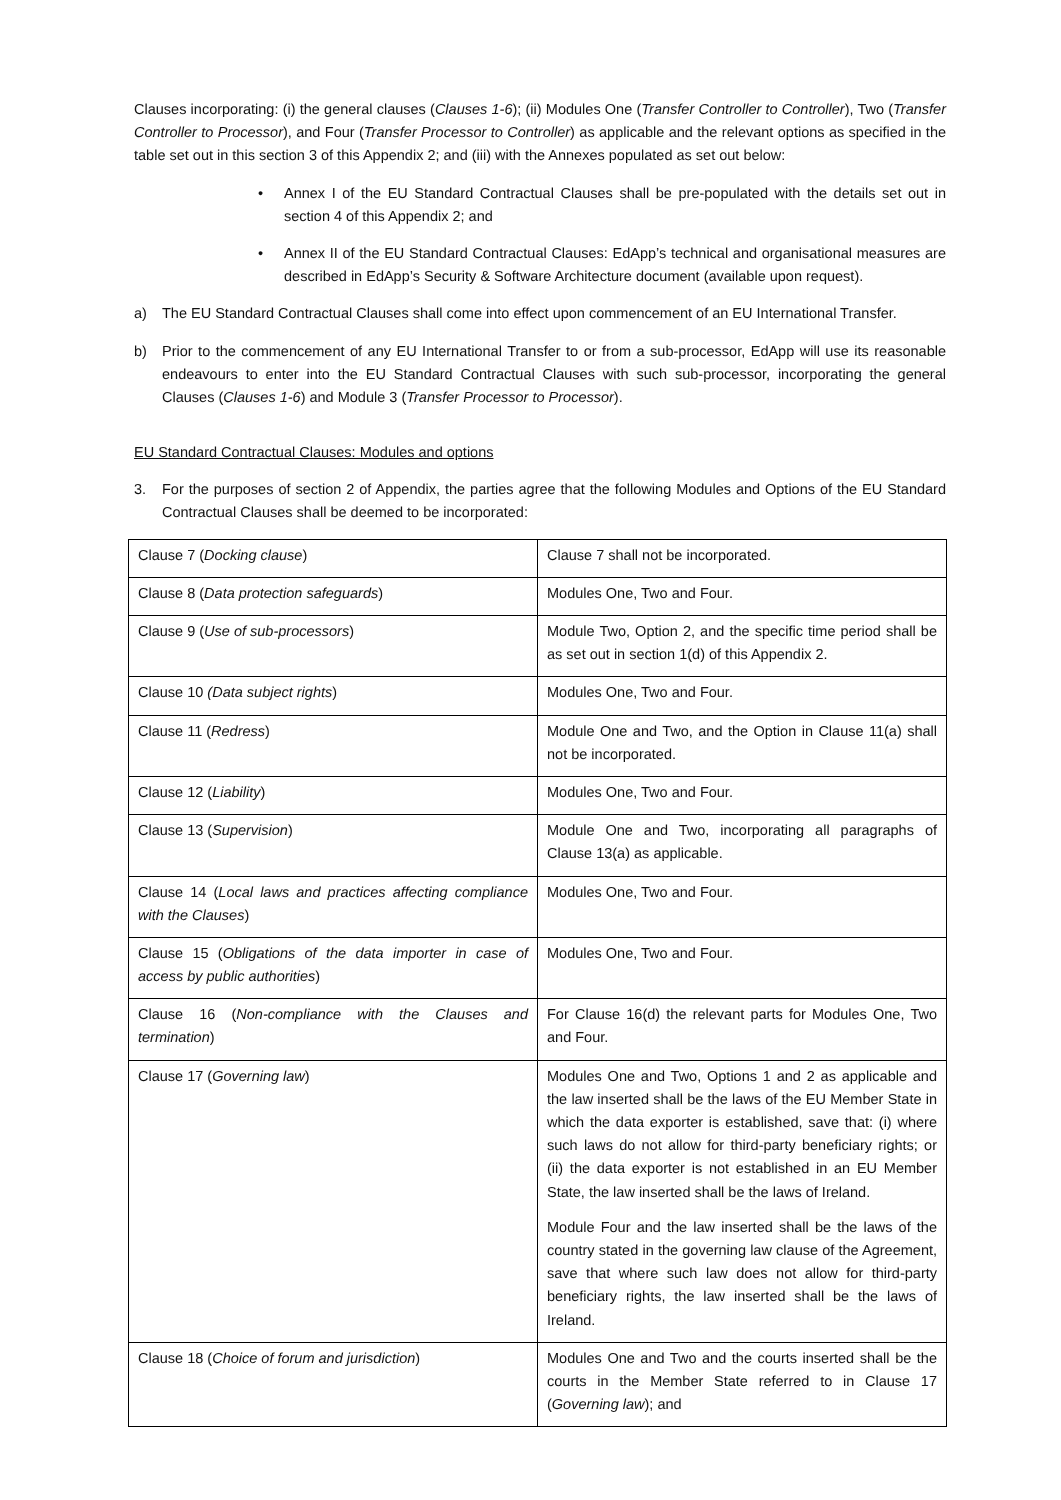Clauses incorporating: (i) the general clauses (Clauses 1-6); (ii) Modules One (Transfer Controller to Controller), Two (Transfer Controller to Processor), and Four (Transfer Processor to Controller) as applicable and the relevant options as specified in the table set out in this section 3 of this Appendix 2; and (iii) with the Annexes populated as set out below:
• Annex I of the EU Standard Contractual Clauses shall be pre-populated with the details set out in section 4 of this Appendix 2; and
• Annex II of the EU Standard Contractual Clauses: EdApp’s technical and organisational measures are described in EdApp’s Security & Software Architecture document (available upon request).
a) The EU Standard Contractual Clauses shall come into effect upon commencement of an EU International Transfer.
b) Prior to the commencement of any EU International Transfer to or from a sub-processor, EdApp will use its reasonable endeavours to enter into the EU Standard Contractual Clauses with such sub-processor, incorporating the general Clauses (Clauses 1-6) and Module 3 (Transfer Processor to Processor).
EU Standard Contractual Clauses: Modules and options
3. For the purposes of section 2 of Appendix, the parties agree that the following Modules and Options of the EU Standard Contractual Clauses shall be deemed to be incorporated:
| Clause 7 ( Docking clause ) | Clause 7 shall not be incorporated. |
| Clause 8 ( Data protection safeguards ) | Modules One, Two and Four. |
| Clause 9 ( Use of sub-processors ) | Module Two, Option 2, and the specific time period shall be as set out in section 1(d) of this Appendix 2. |
| Clause 10 (Data subject rights ) | Modules One, Two and Four. |
| Clause 11 ( Redress ) | Module One and Two, and the Option in Clause 11(a) shall not be incorporated. |
| Clause 12 ( Liability ) | Modules One, Two and Four. |
| Clause 13 ( Supervision ) | Module One and Two, incorporating all paragraphs of Clause 13(a) as applicable. |
| Clause 14 ( Local laws and practices affecting compliance with the Clauses ) | Modules One, Two and Four. |
| Clause 15 ( Obligations of the data importer in case of access by public authorities ) | Modules One, Two and Four. |
| Clause 16 ( Non-compliance with the Clauses and termination ) | For Clause 16(d) the relevant parts for Modules One, Two and Four. |
| Clause 17 ( Governing law ) | Modules One and Two, Options 1 and 2 as applicable and the law inserted shall be the laws of the EU Member State in which the data exporter is established, save that: (i) where such laws do not allow for third-party beneficiary rights; or (ii) the data exporter is not established in an EU Member State, the law inserted shall be the laws of Ireland. Module Four and the law inserted shall be the laws of the country stated in the governing law clause of the Agreement, save that where such law does not allow for third-party beneficiary rights, the law inserted shall be the laws of Ireland. |
| Clause 18 ( Choice of forum and jurisdiction ) | Modules One and Two and the courts inserted shall be the courts in the Member State referred to in Clause 17 ( Governing law ); and |